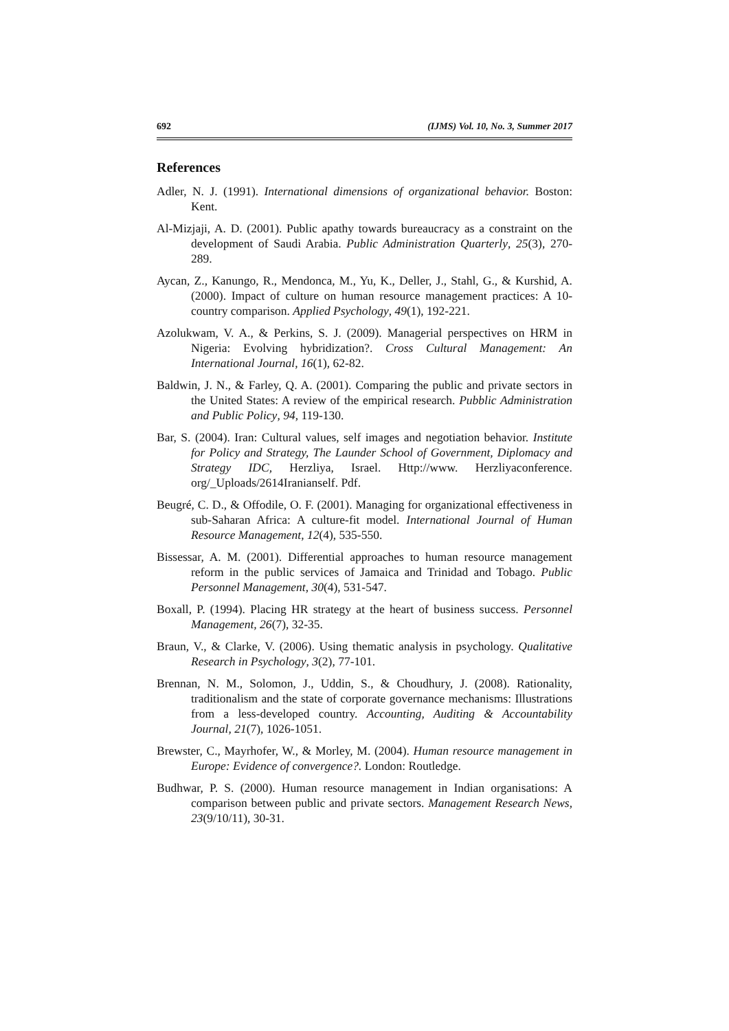692 (IJMS) Vol. 10, No. 3, Summer 2017
References
Adler, N. J. (1991). International dimensions of organizational behavior. Boston: Kent.
Al-Mizjaji, A. D. (2001). Public apathy towards bureaucracy as a constraint on the development of Saudi Arabia. Public Administration Quarterly, 25(3), 270-289.
Aycan, Z., Kanungo, R., Mendonca, M., Yu, K., Deller, J., Stahl, G., & Kurshid, A. (2000). Impact of culture on human resource management practices: A 10-country comparison. Applied Psychology, 49(1), 192-221.
Azolukwam, V. A., & Perkins, S. J. (2009). Managerial perspectives on HRM in Nigeria: Evolving hybridization?. Cross Cultural Management: An International Journal, 16(1), 62-82.
Baldwin, J. N., & Farley, Q. A. (2001). Comparing the public and private sectors in the United States: A review of the empirical research. Pubblic Administration and Public Policy, 94, 119-130.
Bar, S. (2004). Iran: Cultural values, self images and negotiation behavior. Institute for Policy and Strategy, The Launder School of Government, Diplomacy and Strategy IDC, Herzliya, Israel. Http://www. Herzliyaconference. org/_Uploads/2614Iranianself. Pdf.
Beugré, C. D., & Offodile, O. F. (2001). Managing for organizational effectiveness in sub-Saharan Africa: A culture-fit model. International Journal of Human Resource Management, 12(4), 535-550.
Bissessar, A. M. (2001). Differential approaches to human resource management reform in the public services of Jamaica and Trinidad and Tobago. Public Personnel Management, 30(4), 531-547.
Boxall, P. (1994). Placing HR strategy at the heart of business success. Personnel Management, 26(7), 32-35.
Braun, V., & Clarke, V. (2006). Using thematic analysis in psychology. Qualitative Research in Psychology, 3(2), 77-101.
Brennan, N. M., Solomon, J., Uddin, S., & Choudhury, J. (2008). Rationality, traditionalism and the state of corporate governance mechanisms: Illustrations from a less-developed country. Accounting, Auditing & Accountability Journal, 21(7), 1026-1051.
Brewster, C., Mayrhofer, W., & Morley, M. (2004). Human resource management in Europe: Evidence of convergence?. London: Routledge.
Budhwar, P. S. (2000). Human resource management in Indian organisations: A comparison between public and private sectors. Management Research News, 23(9/10/11), 30-31.